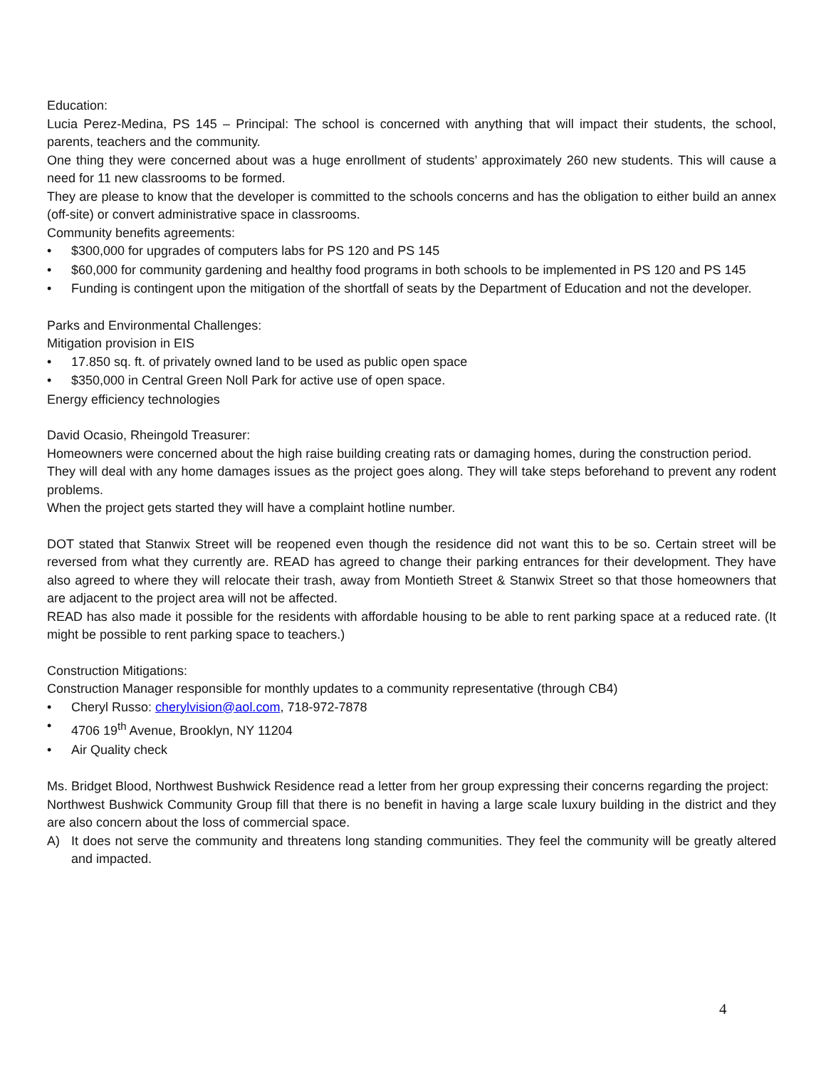Education:
Lucia Perez-Medina, PS 145 – Principal: The school is concerned with anything that will impact their students, the school, parents, teachers and the community.
One thing they were concerned about was a huge enrollment of students’ approximately 260 new students. This will cause a need for 11 new classrooms to be formed.
They are please to know that the developer is committed to the schools concerns and has the obligation to either build an annex (off-site) or convert administrative space in classrooms.
Community benefits agreements:
• $300,000 for upgrades of computers labs for PS 120 and PS 145
• $60,000 for community gardening and healthy food programs in both schools to be implemented in PS 120 and PS 145
• Funding is contingent upon the mitigation of the shortfall of seats by the Department of Education and not the developer.
Parks and Environmental Challenges:
Mitigation provision in EIS
• 17.850 sq. ft. of privately owned land to be used as public open space
• $350,000 in Central Green Noll Park for active use of open space.
Energy efficiency technologies
David Ocasio, Rheingold Treasurer:
Homeowners were concerned about the high raise building creating rats or damaging homes, during the construction period.
They will deal with any home damages issues as the project goes along. They will take steps beforehand to prevent any rodent problems.
When the project gets started they will have a complaint hotline number.
DOT stated that Stanwix Street will be reopened even though the residence did not want this to be so. Certain street will be reversed from what they currently are. READ has agreed to change their parking entrances for their development. They have also agreed to where they will relocate their trash, away from Montieth Street & Stanwix Street so that those homeowners that are adjacent to the project area will not be affected.
READ has also made it possible for the residents with affordable housing to be able to rent parking space at a reduced rate. (It might be possible to rent parking space to teachers.)
Construction Mitigations:
Construction Manager responsible for monthly updates to a community representative (through CB4)
• Cheryl Russo: cherylvision@aol.com, 718-972-7878
• 4706 19<sup>th</sup> Avenue, Brooklyn, NY 11204
• Air Quality check
Ms. Bridget Blood, Northwest Bushwick Residence read a letter from her group expressing their concerns regarding the project:
Northwest Bushwick Community Group fill that there is no benefit in having a large scale luxury building in the district and they are also concern about the loss of commercial space.
A) It does not serve the community and threatens long standing communities. They feel the community will be greatly altered and impacted.
4